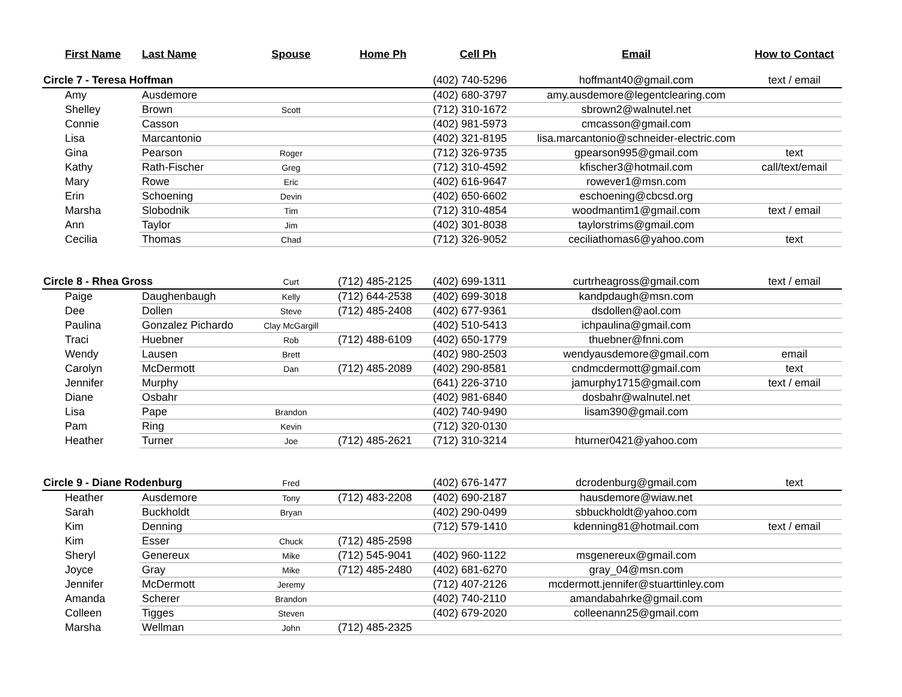| First Name | Last Name | Spouse | Home Ph | Cell Ph | Email | How to Contact |
| --- | --- | --- | --- | --- | --- | --- |
| Circle 7 - Teresa Hoffman | | | | (402) 740-5296 | hoffmant40@gmail.com | text / email |
| Amy | Ausdemore | | | (402) 680-3797 | amy.ausdemore@legentclearing.com | |
| Shelley | Brown | Scott | | (712) 310-1672 | sbrown2@walnutel.net | |
| Connie | Casson | | | (402) 981-5973 | cmcasson@gmail.com | |
| Lisa | Marcantonio | | | (402) 321-8195 | lisa.marcantonio@schneider-electric.com | |
| Gina | Pearson | Roger | | (712) 326-9735 | gpearson995@gmail.com | text |
| Kathy | Rath-Fischer | Greg | | (712) 310-4592 | kfischer3@hotmail.com | call/text/email |
| Mary | Rowe | Eric | | (402) 616-9647 | rowever1@msn.com | |
| Erin | Schoening | Devin | | (402) 650-6602 | eschoening@cbcsd.org | |
| Marsha | Slobodnik | Tim | | (712) 310-4854 | woodmantim1@gmail.com | text / email |
| Ann | Taylor | Jim | | (402) 301-8038 | taylorstrims@gmail.com | |
| Cecilia | Thomas | Chad | | (712) 326-9052 | ceciliathomas6@yahoo.com | text |
| Circle 8 - Rhea Gross | | Curt | (712) 485-2125 | (402) 699-1311 | curtrheagross@gmail.com | text / email |
| Paige | Daughenbaugh | Kelly | (712) 644-2538 | (402) 699-3018 | kandpdaugh@msn.com | |
| Dee | Dollen | Steve | (712) 485-2408 | (402) 677-9361 | dsdollen@aol.com | |
| Paulina | Gonzalez Pichardo | Clay McGargill | | (402) 510-5413 | ichpaulina@gmail.com | |
| Traci | Huebner | Rob | (712) 488-6109 | (402) 650-1779 | thuebner@fnni.com | |
| Wendy | Lausen | Brett | | (402) 980-2503 | wendyausdemore@gmail.com | email |
| Carolyn | McDermott | Dan | (712) 485-2089 | (402) 290-8581 | cndmcdermott@gmail.com | text |
| Jennifer | Murphy | | | (641) 226-3710 | jamurphy1715@gmail.com | text / email |
| Diane | Osbahr | | | (402) 981-6840 | dosbahr@walnutel.net | |
| Lisa | Pape | Brandon | | (402) 740-9490 | lisam390@gmail.com | |
| Pam | Ring | Kevin | | (712) 320-0130 | | |
| Heather | Turner | Joe | (712) 485-2621 | (712) 310-3214 | hturner0421@yahoo.com | |
| Circle 9 - Diane Rodenburg | | Fred | | (402) 676-1477 | dcrodenburg@gmail.com | text |
| Heather | Ausdemore | Tony | (712) 483-2208 | (402) 690-2187 | hausdemore@wiaw.net | |
| Sarah | Buckholdt | Bryan | | (402) 290-0499 | sbbuckholdt@yahoo.com | |
| Kim | Denning | | | (712) 579-1410 | kdenning81@hotmail.com | text / email |
| Kim | Esser | Chuck | (712) 485-2598 | | | |
| Sheryl | Genereux | Mike | (712) 545-9041 | (402) 960-1122 | msgenereux@gmail.com | |
| Joyce | Gray | Mike | (712) 485-2480 | (402) 681-6270 | gray_04@msn.com | |
| Jennifer | McDermott | Jeremy | | (712) 407-2126 | mcdermott.jennifer@stuarttinley.com | |
| Amanda | Scherer | Brandon | | (402) 740-2110 | amandabahrke@gmail.com | |
| Colleen | Tigges | Steven | | (402) 679-2020 | colleenann25@gmail.com | |
| Marsha | Wellman | John | (712) 485-2325 | | | |